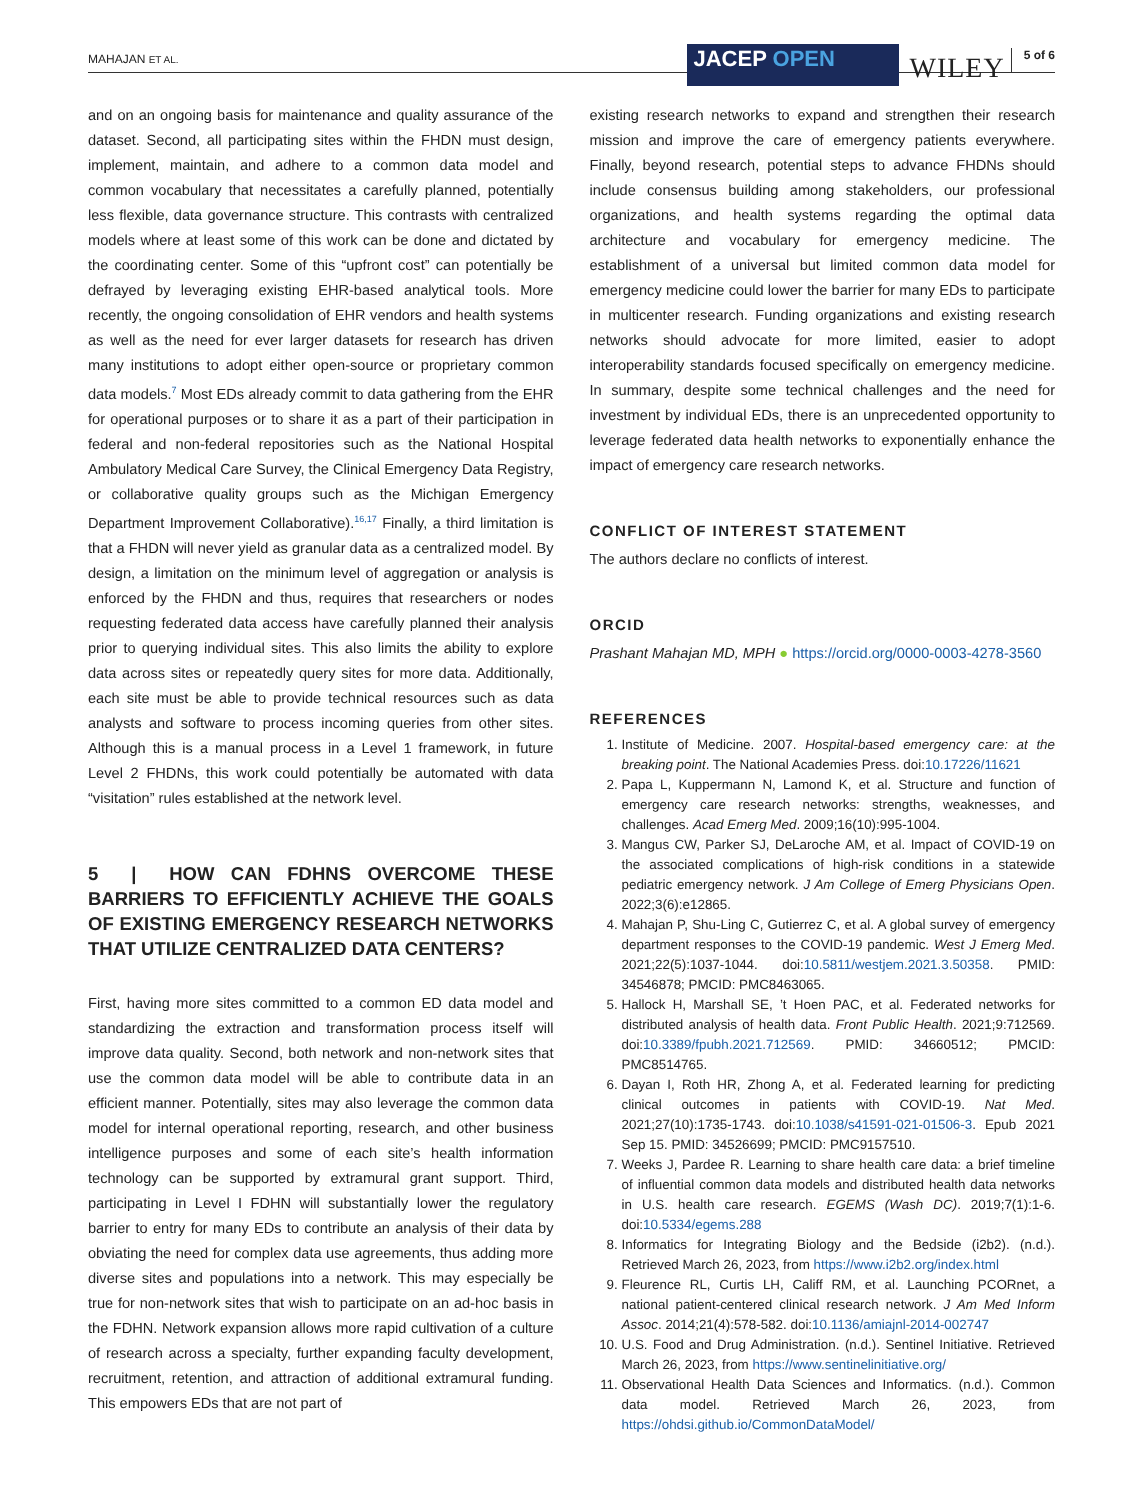MAHAJAN ET AL.
JACEP OPEN
WILEY
5 of 6
and on an ongoing basis for maintenance and quality assurance of the dataset. Second, all participating sites within the FHDN must design, implement, maintain, and adhere to a common data model and common vocabulary that necessitates a carefully planned, potentially less flexible, data governance structure. This contrasts with centralized models where at least some of this work can be done and dictated by the coordinating center. Some of this “upfront cost” can potentially be defrayed by leveraging existing EHR-based analytical tools. More recently, the ongoing consolidation of EHR vendors and health systems as well as the need for ever larger datasets for research has driven many institutions to adopt either open-source or proprietary common data models.<sup>7</sup> Most EDs already commit to data gathering from the EHR for operational purposes or to share it as a part of their participation in federal and non-federal repositories such as the National Hospital Ambulatory Medical Care Survey, the Clinical Emergency Data Registry, or collaborative quality groups such as the Michigan Emergency Department Improvement Collaborative).<sup>16,17</sup> Finally, a third limitation is that a FHDN will never yield as granular data as a centralized model. By design, a limitation on the minimum level of aggregation or analysis is enforced by the FHDN and thus, requires that researchers or nodes requesting federated data access have carefully planned their analysis prior to querying individual sites. This also limits the ability to explore data across sites or repeatedly query sites for more data. Additionally, each site must be able to provide technical resources such as data analysts and software to process incoming queries from other sites. Although this is a manual process in a Level 1 framework, in future Level 2 FHDNs, this work could potentially be automated with data “visitation” rules established at the network level.
5 | HOW CAN FDHNS OVERCOME THESE BARRIERS TO EFFICIENTLY ACHIEVE THE GOALS OF EXISTING EMERGENCY RESEARCH NETWORKS THAT UTILIZE CENTRALIZED DATA CENTERS?
First, having more sites committed to a common ED data model and standardizing the extraction and transformation process itself will improve data quality. Second, both network and non-network sites that use the common data model will be able to contribute data in an efficient manner. Potentially, sites may also leverage the common data model for internal operational reporting, research, and other business intelligence purposes and some of each site’s health information technology can be supported by extramural grant support. Third, participating in Level I FDHN will substantially lower the regulatory barrier to entry for many EDs to contribute an analysis of their data by obviating the need for complex data use agreements, thus adding more diverse sites and populations into a network. This may especially be true for non-network sites that wish to participate on an ad-hoc basis in the FDHN. Network expansion allows more rapid cultivation of a culture of research across a specialty, further expanding faculty development, recruitment, retention, and attraction of additional extramural funding. This empowers EDs that are not part of
existing research networks to expand and strengthen their research mission and improve the care of emergency patients everywhere. Finally, beyond research, potential steps to advance FHDNs should include consensus building among stakeholders, our professional organizations, and health systems regarding the optimal data architecture and vocabulary for emergency medicine. The establishment of a universal but limited common data model for emergency medicine could lower the barrier for many EDs to participate in multicenter research. Funding organizations and existing research networks should advocate for more limited, easier to adopt interoperability standards focused specifically on emergency medicine. In summary, despite some technical challenges and the need for investment by individual EDs, there is an unprecedented opportunity to leverage federated data health networks to exponentially enhance the impact of emergency care research networks.
CONFLICT OF INTEREST STATEMENT
The authors declare no conflicts of interest.
ORCID
Prashant Mahajan MD, MPH ● https://orcid.org/0000-0003-4278-3560
REFERENCES
1. Institute of Medicine. 2007. Hospital-based emergency care: at the breaking point. The National Academies Press. doi:10.17226/11621
2. Papa L, Kuppermann N, Lamond K, et al. Structure and function of emergency care research networks: strengths, weaknesses, and challenges. Acad Emerg Med. 2009;16(10):995-1004.
3. Mangus CW, Parker SJ, DeLaroche AM, et al. Impact of COVID-19 on the associated complications of high-risk conditions in a statewide pediatric emergency network. J Am College of Emerg Physicians Open. 2022;3(6):e12865.
4. Mahajan P, Shu-Ling C, Gutierrez C, et al. A global survey of emergency department responses to the COVID-19 pandemic. West J Emerg Med. 2021;22(5):1037-1044. doi:10.5811/westjem.2021.3.50358. PMID: 34546878; PMCID: PMC8463065.
5. Hallock H, Marshall SE, ’t Hoen PAC, et al. Federated networks for distributed analysis of health data. Front Public Health. 2021;9:712569. doi:10.3389/fpubh.2021.712569. PMID: 34660512; PMCID: PMC8514765.
6. Dayan I, Roth HR, Zhong A, et al. Federated learning for predicting clinical outcomes in patients with COVID-19. Nat Med. 2021;27(10):1735-1743. doi:10.1038/s41591-021-01506-3. Epub 2021 Sep 15. PMID: 34526699; PMCID: PMC9157510.
7. Weeks J, Pardee R. Learning to share health care data: a brief timeline of influential common data models and distributed health data networks in U.S. health care research. EGEMS (Wash DC). 2019;7(1):1-6. doi:10.5334/egems.288
8. Informatics for Integrating Biology and the Bedside (i2b2). (n.d.). Retrieved March 26, 2023, from https://www.i2b2.org/index.html
9. Fleurence RL, Curtis LH, Califf RM, et al. Launching PCORnet, a national patient-centered clinical research network. J Am Med Inform Assoc. 2014;21(4):578-582. doi:10.1136/amiajnl-2014-002747
10. U.S. Food and Drug Administration. (n.d.). Sentinel Initiative. Retrieved March 26, 2023, from https://www.sentinelinitiative.org/
11. Observational Health Data Sciences and Informatics. (n.d.). Common data model. Retrieved March 26, 2023, from https://ohdsi.github.io/CommonDataModel/